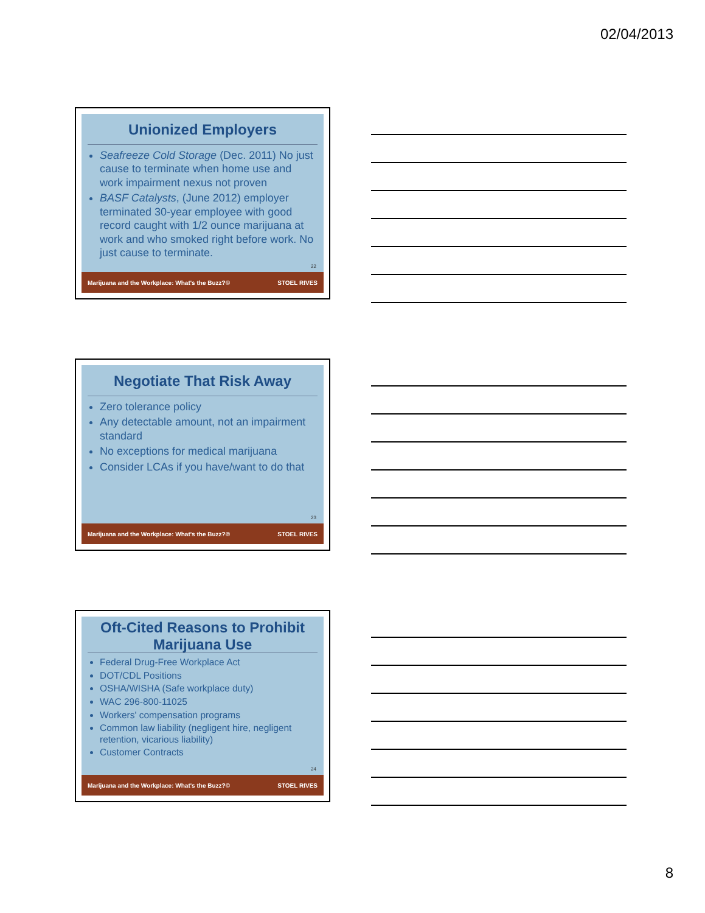02/04/2013
Unionized Employers
Seafreeze Cold Storage (Dec. 2011) No just cause to terminate when home use and work impairment nexus not proven
BASF Catalysts, (June 2012) employer terminated 30-year employee with good record caught with 1/2 ounce marijuana at work and who smoked right before work. No just cause to terminate.
22
Marijuana and the Workplace: What's the Buzz?© STOEL RIVES
Negotiate That Risk Away
Zero tolerance policy
Any detectable amount, not an impairment standard
No exceptions for medical marijuana
Consider LCAs if you have/want to do that
23
Marijuana and the Workplace: What's the Buzz?© STOEL RIVES
Oft-Cited Reasons to Prohibit Marijuana Use
Federal Drug-Free Workplace Act
DOT/CDL Positions
OSHA/WISHA (Safe workplace duty)
WAC 296-800-11025
Workers' compensation programs
Common law liability (negligent hire, negligent retention, vicarious liability)
Customer Contracts
24
Marijuana and the Workplace: What's the Buzz?© STOEL RIVES
8